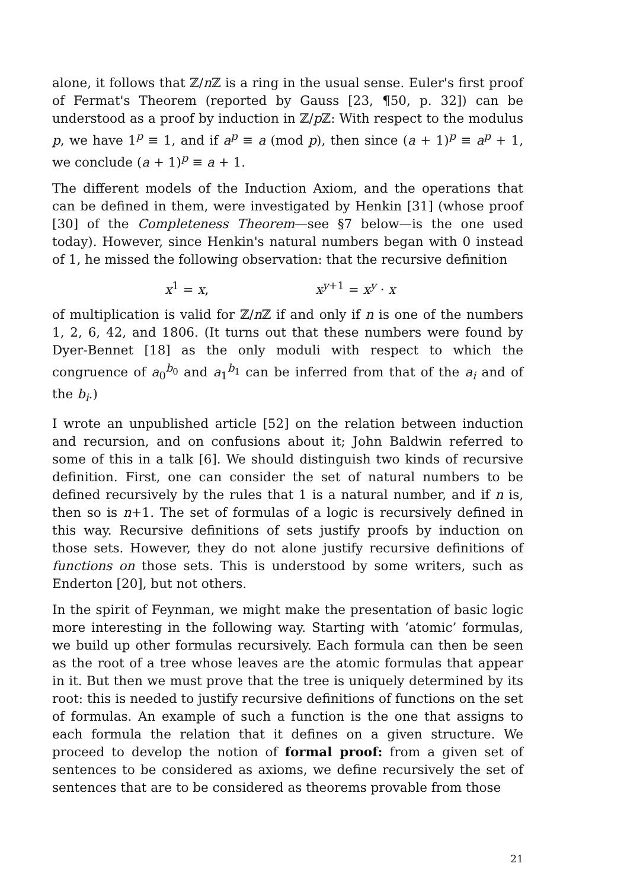alone, it follows that ℤ/n ℤ is a ring in the usual sense. Euler's first proof of Fermat's Theorem (reported by Gauss [23, ¶50, p. 32]) can be understood as a proof by induction in ℤ/p ℤ: With respect to the modulus p, we have 1<sup>p</sup> ≡ 1, and if a<sup>p</sup> ≡ a (mod p), then since (a + 1)<sup>p</sup> ≡ a<sup>p</sup> + 1, we conclude (a + 1)<sup>p</sup> ≡ a + 1.
The different models of the Induction Axiom, and the operations that can be defined in them, were investigated by Henkin [31] (whose proof [30] of the Completeness Theorem—see §7 below—is the one used today). However, since Henkin's natural numbers began with 0 instead of 1, he missed the following observation: that the recursive definition
x<sup>1</sup> = x, x<sup>y+1</sup> = x<sup>y</sup> · x
of multiplication is valid for ℤ/n ℤ if and only if n is one of the numbers 1, 2, 6, 42, and 1806. (It turns out that these numbers were found by Dyer-Bennet [18] as the only moduli with respect to which the congruence of a<sub>0</sub><sup>b<sub>0</sub></sup> and a<sub>1</sub><sup>b<sub>1</sub></sup> can be inferred from that of the a<sub>i</sub> and of the b<sub>i</sub>.)
I wrote an unpublished article [52] on the relation between induction and recursion, and on confusions about it; John Baldwin referred to some of this in a talk [6]. We should distinguish two kinds of recursive definition. First, one can consider the set of natural numbers to be defined recursively by the rules that 1 is a natural number, and if n is, then so is n+1. The set of formulas of a logic is recursively defined in this way. Recursive definitions of sets justify proofs by induction on those sets. However, they do not alone justify recursive definitions of functions on those sets. This is understood by some writers, such as Enderton [20], but not others.
In the spirit of Feynman, we might make the presentation of basic logic more interesting in the following way. Starting with ‘atomic’ formulas, we build up other formulas recursively. Each formula can then be seen as the root of a tree whose leaves are the atomic formulas that appear in it. But then we must prove that the tree is uniquely determined by its root: this is needed to justify recursive definitions of functions on the set of formulas. An example of such a function is the one that assigns to each formula the relation that it defines on a given structure. We proceed to develop the notion of formal proof: from a given set of sentences to be considered as axioms, we define recursively the set of sentences that are to be considered as theorems provable from those
21